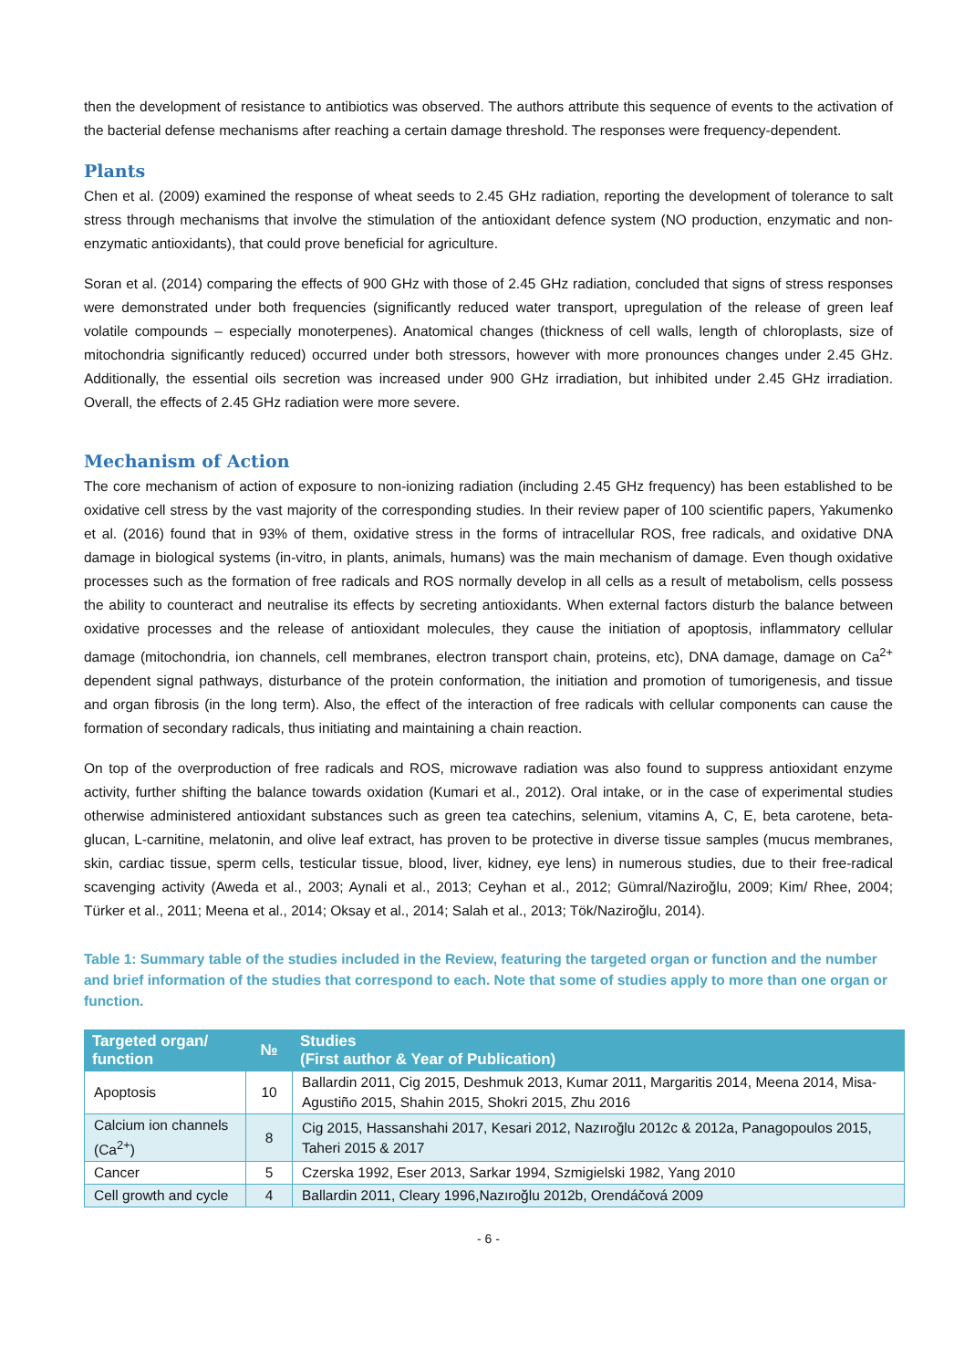then the development of resistance to antibiotics was observed. The authors attribute this sequence of events to the activation of the bacterial defense mechanisms after reaching a certain damage threshold. The responses were frequency-dependent.
Plants
Chen et al. (2009) examined the response of wheat seeds to 2.45 GHz radiation, reporting the development of tolerance to salt stress through mechanisms that involve the stimulation of the antioxidant defence system (NO production, enzymatic and non-enzymatic antioxidants), that could prove beneficial for agriculture.
Soran et al. (2014) comparing the effects of 900 GHz with those of 2.45 GHz radiation, concluded that signs of stress responses were demonstrated under both frequencies (significantly reduced water transport, upregulation of the release of green leaf volatile compounds – especially monoterpenes). Anatomical changes (thickness of cell walls, length of chloroplasts, size of mitochondria significantly reduced) occurred under both stressors, however with more pronounces changes under 2.45 GHz. Additionally, the essential oils secretion was increased under 900 GHz irradiation, but inhibited under 2.45 GHz irradiation. Overall, the effects of 2.45 GHz radiation were more severe.
Mechanism of Action
The core mechanism of action of exposure to non-ionizing radiation (including 2.45 GHz frequency) has been established to be oxidative cell stress by the vast majority of the corresponding studies. In their review paper of 100 scientific papers, Yakumenko et al. (2016) found that in 93% of them, oxidative stress in the forms of intracellular ROS, free radicals, and oxidative DNA damage in biological systems (in-vitro, in plants, animals, humans) was the main mechanism of damage. Even though oxidative processes such as the formation of free radicals and ROS normally develop in all cells as a result of metabolism, cells possess the ability to counteract and neutralise its effects by secreting antioxidants. When external factors disturb the balance between oxidative processes and the release of antioxidant molecules, they cause the initiation of apoptosis, inflammatory cellular damage (mitochondria, ion channels, cell membranes, electron transport chain, proteins, etc), DNA damage, damage on Ca<sup>2+</sup> dependent signal pathways, disturbance of the protein conformation, the initiation and promotion of tumorigenesis, and tissue and organ fibrosis (in the long term). Also, the effect of the interaction of free radicals with cellular components can cause the formation of secondary radicals, thus initiating and maintaining a chain reaction.
On top of the overproduction of free radicals and ROS, microwave radiation was also found to suppress antioxidant enzyme activity, further shifting the balance towards oxidation (Kumari et al., 2012). Oral intake, or in the case of experimental studies otherwise administered antioxidant substances such as green tea catechins, selenium, vitamins A, C, E, beta carotene, beta-glucan, L-carnitine, melatonin, and olive leaf extract, has proven to be protective in diverse tissue samples (mucus membranes, skin, cardiac tissue, sperm cells, testicular tissue, blood, liver, kidney, eye lens) in numerous studies, due to their free-radical scavenging activity (Aweda et al., 2003; Aynali et al., 2013; Ceyhan et al., 2012; Gümral/Naziroğlu, 2009; Kim/ Rhee, 2004; Türker et al., 2011; Meena et al., 2014; Oksay et al., 2014; Salah et al., 2013; Tök/Naziroğlu, 2014).
Table 1: Summary table of the studies included in the Review, featuring the targeted organ or function and the number and brief information of the studies that correspond to each. Note that some of studies apply to more than one organ or function.
| Targeted organ/ function | № | Studies (First author & Year of Publication) |
| --- | --- | --- |
| Apoptosis | 10 | Ballardin 2011, Cig 2015, Deshmuk 2013, Kumar 2011, Margaritis 2014, Meena 2014, Misa-Agustiño 2015, Shahin 2015, Shokri 2015, Zhu 2016 |
| Calcium ion channels (Ca<sup>2+</sup>) | 8 | Cig 2015, Hassanshahi 2017, Kesari 2012, Nazıroğlu 2012c & 2012a, Panagopoulos 2015, Taheri 2015 & 2017 |
| Cancer | 5 | Czerska 1992, Eser 2013, Sarkar 1994, Szmigielski 1982, Yang 2010 |
| Cell growth and cycle | 4 | Ballardin 2011, Cleary 1996,Nazıroğlu 2012b, Orendáčová 2009 |
- 6 -